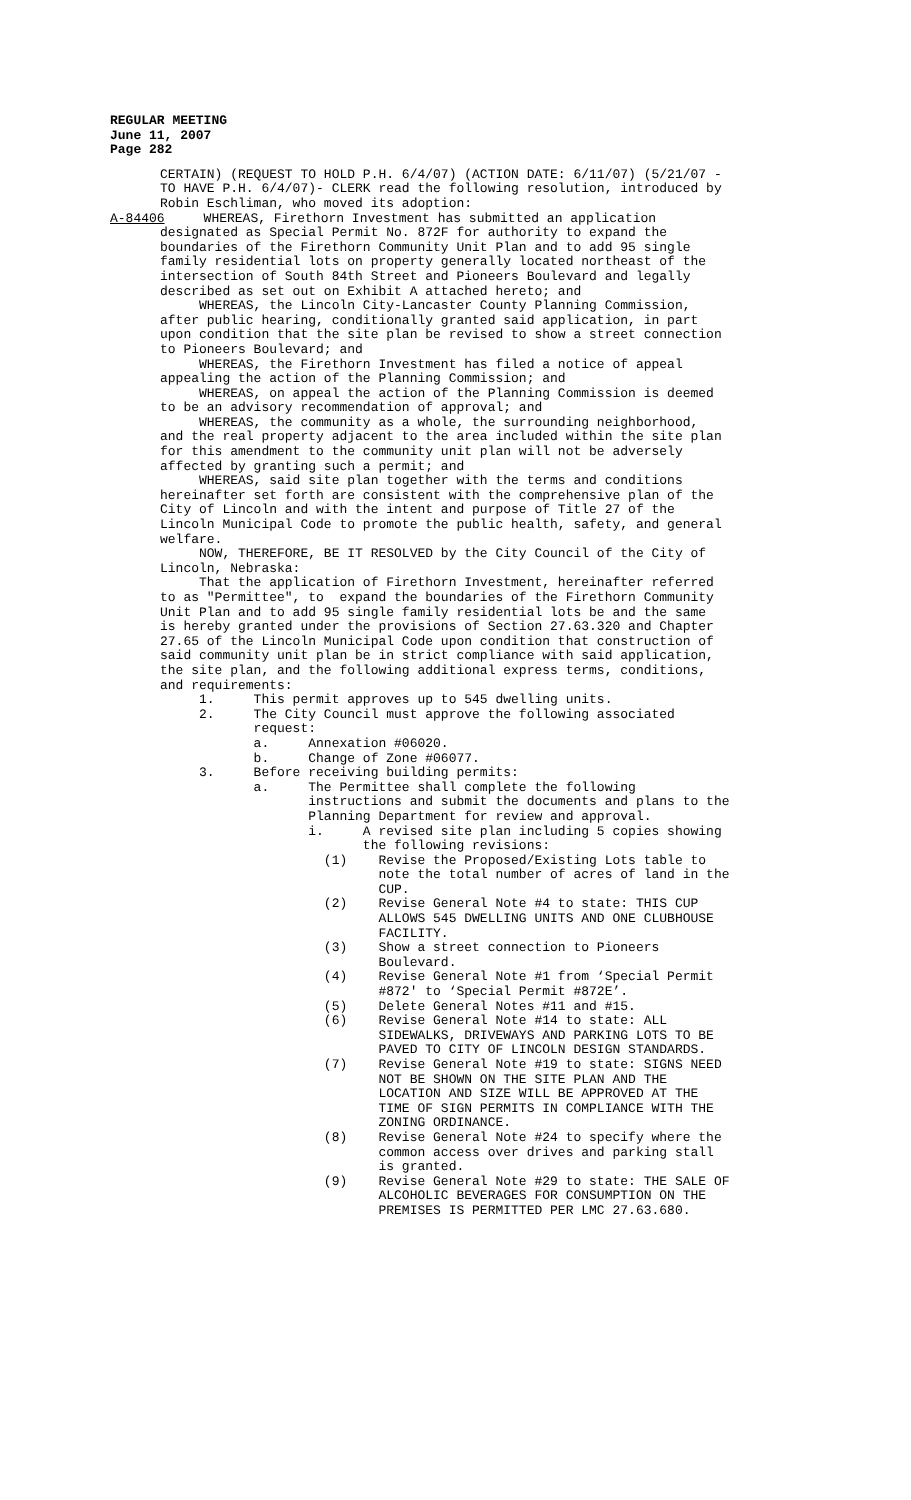REGULAR MEETING
June 11, 2007
Page 282
CERTAIN) (REQUEST TO HOLD P.H. 6/4/07) (ACTION DATE: 6/11/07) (5/21/07 - TO HAVE P.H. 6/4/07)- CLERK read the following resolution, introduced by Robin Eschliman, who moved its adoption: A-84406 WHEREAS, Firethorn Investment has submitted an application designated as Special Permit No. 872F for authority to expand the boundaries of the Firethorn Community Unit Plan and to add 95 single family residential lots on property generally located northeast of the intersection of South 84th Street and Pioneers Boulevard and legally described as set out on Exhibit A attached hereto; and WHEREAS, the Lincoln City-Lancaster County Planning Commission, after public hearing, conditionally granted said application, in part upon condition that the site plan be revised to show a street connection to Pioneers Boulevard; and WHEREAS, the Firethorn Investment has filed a notice of appeal appealing the action of the Planning Commission; and WHEREAS, on appeal the action of the Planning Commission is deemed to be an advisory recommendation of approval; and WHEREAS, the community as a whole, the surrounding neighborhood, and the real property adjacent to the area included within the site plan for this amendment to the community unit plan will not be adversely affected by granting such a permit; and WHEREAS, said site plan together with the terms and conditions hereinafter set forth are consistent with the comprehensive plan of the City of Lincoln and with the intent and purpose of Title 27 of the Lincoln Municipal Code to promote the public health, safety, and general welfare. NOW, THEREFORE, BE IT RESOLVED by the City Council of the City of Lincoln, Nebraska: That the application of Firethorn Investment, hereinafter referred to as "Permittee", to expand the boundaries of the Firethorn Community Unit Plan and to add 95 single family residential lots be and the same is hereby granted under the provisions of Section 27.63.320 and Chapter 27.65 of the Lincoln Municipal Code upon condition that construction of said community unit plan be in strict compliance with said application, the site plan, and the following additional express terms, conditions, and requirements: 1. This permit approves up to 545 dwelling units. 2. The City Council must approve the following associated request: a. Annexation #06020. b. Change of Zone #06077. 3. Before receiving building permits: a. The Permittee shall complete the following instructions and submit the documents and plans to the Planning Department for review and approval. i. A revised site plan including 5 copies showing the following revisions: (1) Revise the Proposed/Existing Lots table to note the total number of acres of land in the CUP. (2) Revise General Note #4 to state: THIS CUP ALLOWS 545 DWELLING UNITS AND ONE CLUBHOUSE FACILITY. (3) Show a street connection to Pioneers Boulevard. (4) Revise General Note #1 from ‘Special Permit #872' to ‘Special Permit #872E’. (5) Delete General Notes #11 and #15. (6) Revise General Note #14 to state: ALL SIDEWALKS, DRIVEWAYS AND PARKING LOTS TO BE PAVED TO CITY OF LINCOLN DESIGN STANDARDS. (7) Revise General Note #19 to state: SIGNS NEED NOT BE SHOWN ON THE SITE PLAN AND THE LOCATION AND SIZE WILL BE APPROVED AT THE TIME OF SIGN PERMITS IN COMPLIANCE WITH THE ZONING ORDINANCE. (8) Revise General Note #24 to specify where the common access over drives and parking stall is granted. (9) Revise General Note #29 to state: THE SALE OF ALCOHOLIC BEVERAGES FOR CONSUMPTION ON THE PREMISES IS PERMITTED PER LMC 27.63.680.